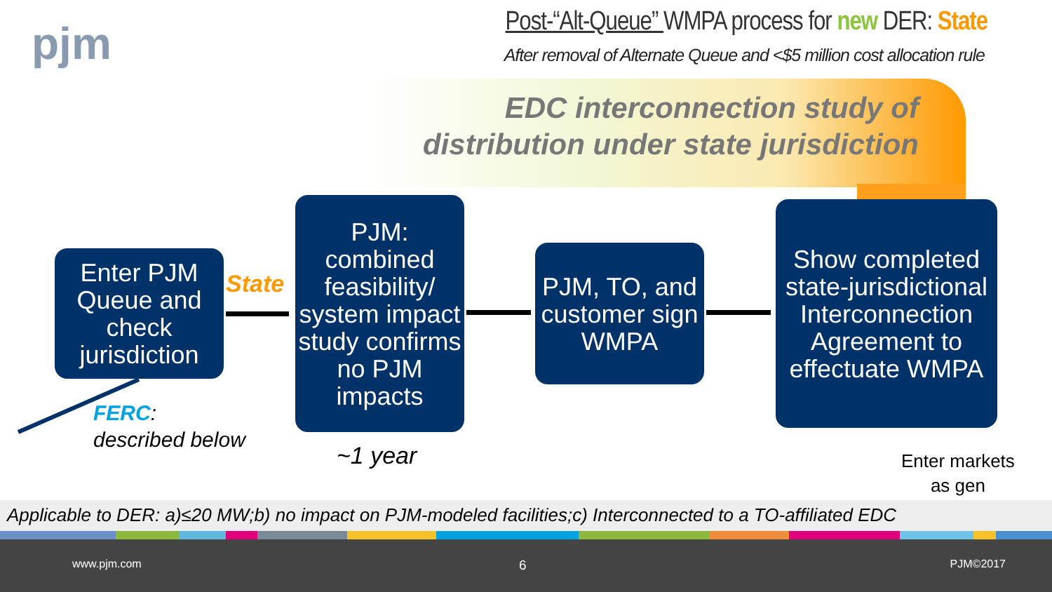pjm
Post-“Alt-Queue” WMPA process for new DER: State
After removal of Alternate Queue and <$5 million cost allocation rule
EDC interconnection study of
distribution under state jurisdiction
Enter PJM Queue and check jurisdiction
State
PJM: combined feasibility/ system impact study confirms no PJM impacts
PJM, TO, and customer sign WMPA
Show completed state-jurisdictional Interconnection Agreement to effectuate WMPA
FERC:
described below
~1 year
Enter markets
as gen
Applicable to DER: a)≤20 MW;b) no impact on PJM-modeled facilities;c) Interconnected to a TO-affiliated EDC
www.pjm.com 6 PJM©2017